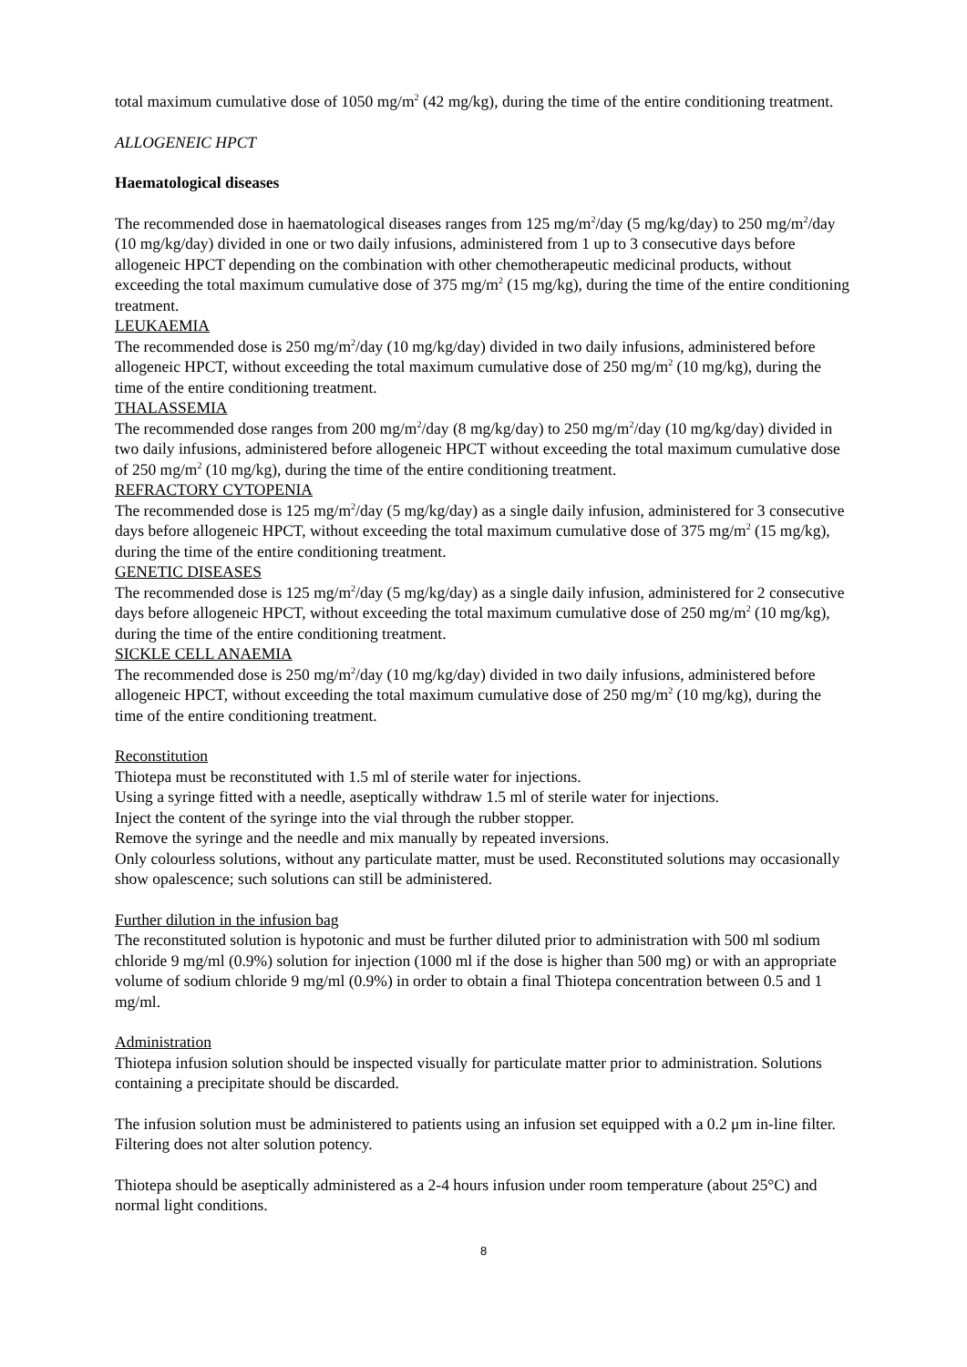total maximum cumulative dose of 1050 mg/m<sup>2</sup> (42 mg/kg), during the time of the entire conditioning treatment.
ALLOGENEIC HPCT
Haematological diseases
The recommended dose in haematological diseases ranges from 125 mg/m<sup>2</sup>/day (5 mg/kg/day) to 250 mg/m<sup>2</sup>/day (10 mg/kg/day) divided in one or two daily infusions, administered from 1 up to 3 consecutive days before allogeneic HPCT depending on the combination with other chemotherapeutic medicinal products, without exceeding the total maximum cumulative dose of 375 mg/m<sup>2</sup> (15 mg/kg), during the time of the entire conditioning treatment.
LEUKAEMIA
The recommended dose is 250 mg/m<sup>2</sup>/day (10 mg/kg/day) divided in two daily infusions, administered before allogeneic HPCT, without exceeding the total maximum cumulative dose of 250 mg/m<sup>2</sup> (10 mg/kg), during the time of the entire conditioning treatment.
THALASSEMIA
The recommended dose ranges from 200 mg/m<sup>2</sup>/day (8 mg/kg/day) to 250 mg/m<sup>2</sup>/day (10 mg/kg/day) divided in two daily infusions, administered before allogeneic HPCT without exceeding the total maximum cumulative dose of 250 mg/m<sup>2</sup> (10 mg/kg), during the time of the entire conditioning treatment.
REFRACTORY CYTOPENIA
The recommended dose is 125 mg/m<sup>2</sup>/day (5 mg/kg/day) as a single daily infusion, administered for 3 consecutive days before allogeneic HPCT, without exceeding the total maximum cumulative dose of 375 mg/m<sup>2</sup> (15 mg/kg), during the time of the entire conditioning treatment.
GENETIC DISEASES
The recommended dose is 125 mg/m<sup>2</sup>/day (5 mg/kg/day) as a single daily infusion, administered for 2 consecutive days before allogeneic HPCT, without exceeding the total maximum cumulative dose of 250 mg/m<sup>2</sup> (10 mg/kg), during the time of the entire conditioning treatment.
SICKLE CELL ANAEMIA
The recommended dose is 250 mg/m<sup>2</sup>/day (10 mg/kg/day) divided in two daily infusions, administered before allogeneic HPCT, without exceeding the total maximum cumulative dose of 250 mg/m<sup>2</sup> (10 mg/kg), during the time of the entire conditioning treatment.
Reconstitution
Thiotepa must be reconstituted with 1.5 ml of sterile water for injections.
Using a syringe fitted with a needle, aseptically withdraw 1.5 ml of sterile water for injections.
Inject the content of the syringe into the vial through the rubber stopper.
Remove the syringe and the needle and mix manually by repeated inversions.
Only colourless solutions, without any particulate matter, must be used. Reconstituted solutions may occasionally show opalescence; such solutions can still be administered.
Further dilution in the infusion bag
The reconstituted solution is hypotonic and must be further diluted prior to administration with 500 ml sodium chloride 9 mg/ml (0.9%) solution for injection (1000 ml if the dose is higher than 500 mg) or with an appropriate volume of sodium chloride 9 mg/ml (0.9%) in order to obtain a final Thiotepa concentration between 0.5 and 1 mg/ml.
Administration
Thiotepa infusion solution should be inspected visually for particulate matter prior to administration. Solutions containing a precipitate should be discarded.
The infusion solution must be administered to patients using an infusion set equipped with a 0.2 μm in-line filter. Filtering does not alter solution potency.
Thiotepa should be aseptically administered as a 2-4 hours infusion under room temperature (about 25°C) and normal light conditions.
8